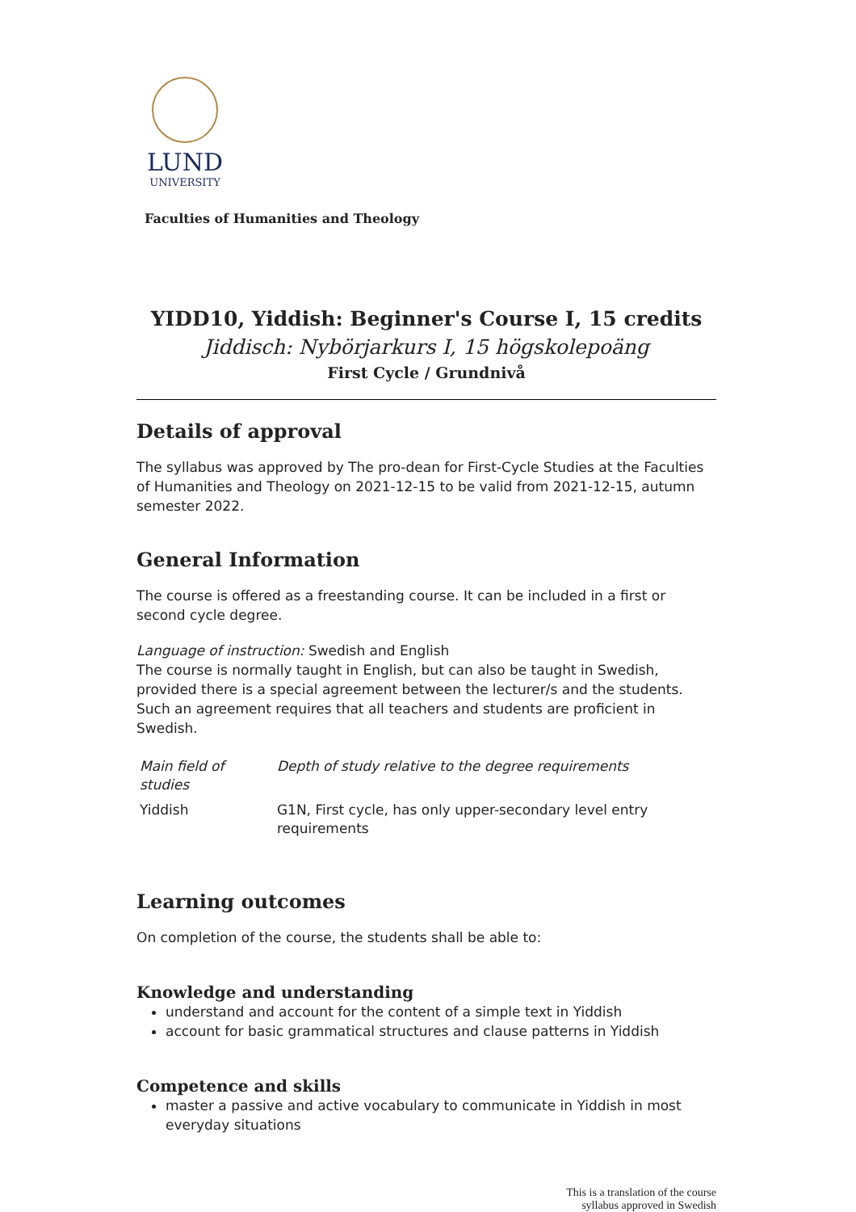LUND
UNIVERSITY
Faculties of Humanities and Theology
YIDD10, Yiddish: Beginner's Course I, 15 credits
Jiddisch: Nybörjarkurs I, 15 högskolepoäng
First Cycle / Grundnivå
Details of approval
The syllabus was approved by The pro-dean for First-Cycle Studies at the Faculties of Humanities and Theology on 2021-12-15 to be valid from 2021-12-15, autumn semester 2022.
General Information
The course is offered as a freestanding course. It can be included in a first or second cycle degree.
Language of instruction: Swedish and English
The course is normally taught in English, but can also be taught in Swedish, provided there is a special agreement between the lecturer/s and the students. Such an agreement requires that all teachers and students are proficient in Swedish.
| Main field of studies | Depth of study relative to the degree requirements |
| --- | --- |
| Yiddish | G1N, First cycle, has only upper-secondary level entry requirements |
Learning outcomes
On completion of the course, the students shall be able to:
Knowledge and understanding
understand and account for the content of a simple text in Yiddish
account for basic grammatical structures and clause patterns in Yiddish
Competence and skills
master a passive and active vocabulary to communicate in Yiddish in most everyday situations
This is a translation of the course
syllabus approved in Swedish